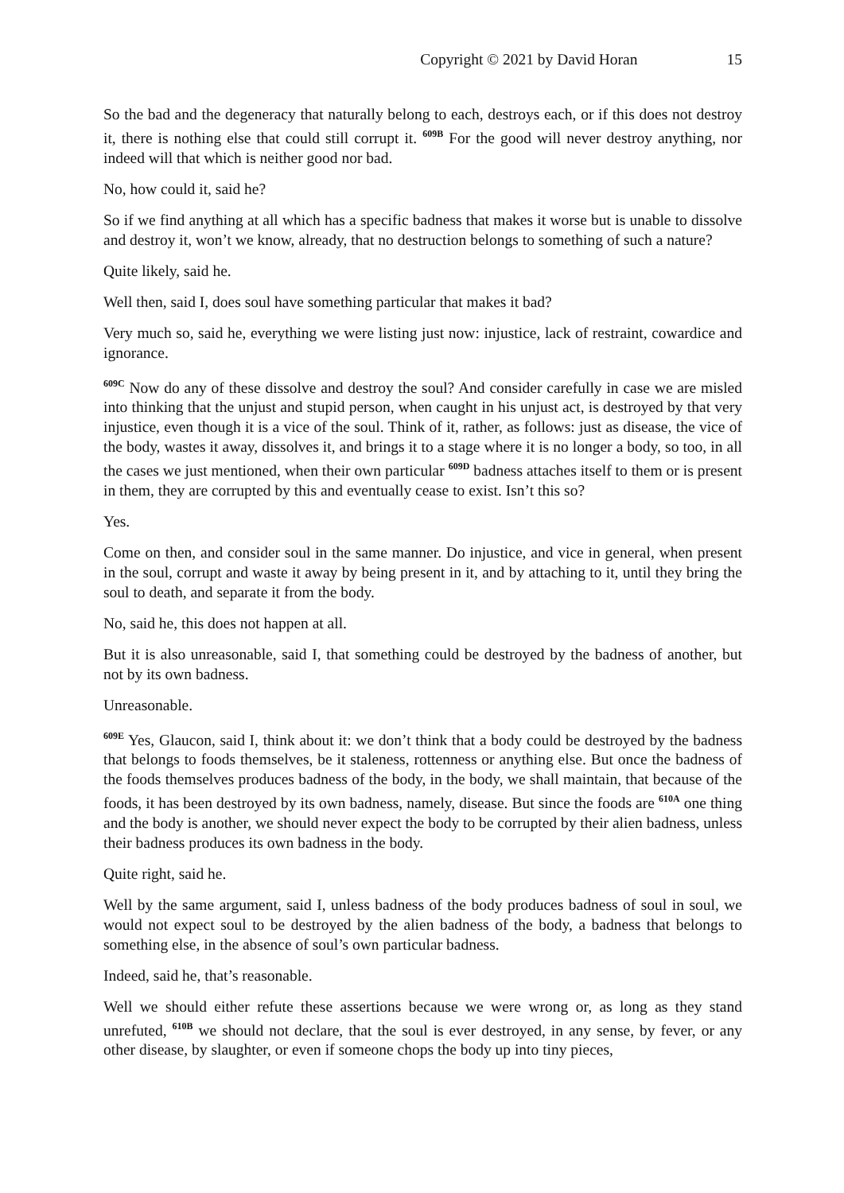Copyright © 2021 by David Horan 15
So the bad and the degeneracy that naturally belong to each, destroys each, or if this does not destroy it, there is nothing else that could still corrupt it. <sup>609B</sup> For the good will never destroy anything, nor indeed will that which is neither good nor bad.
No, how could it, said he?
So if we find anything at all which has a specific badness that makes it worse but is unable to dissolve and destroy it, won’t we know, already, that no destruction belongs to something of such a nature?
Quite likely, said he.
Well then, said I, does soul have something particular that makes it bad?
Very much so, said he, everything we were listing just now: injustice, lack of restraint, cowardice and ignorance.
<sup>609C</sup> Now do any of these dissolve and destroy the soul? And consider carefully in case we are misled into thinking that the unjust and stupid person, when caught in his unjust act, is destroyed by that very injustice, even though it is a vice of the soul. Think of it, rather, as follows: just as disease, the vice of the body, wastes it away, dissolves it, and brings it to a stage where it is no longer a body, so too, in all the cases we just mentioned, when their own particular <sup>609D</sup> badness attaches itself to them or is present in them, they are corrupted by this and eventually cease to exist. Isn’t this so?
Yes.
Come on then, and consider soul in the same manner. Do injustice, and vice in general, when present in the soul, corrupt and waste it away by being present in it, and by attaching to it, until they bring the soul to death, and separate it from the body.
No, said he, this does not happen at all.
But it is also unreasonable, said I, that something could be destroyed by the badness of another, but not by its own badness.
Unreasonable.
<sup>609E</sup> Yes, Glaucon, said I, think about it: we don’t think that a body could be destroyed by the badness that belongs to foods themselves, be it staleness, rottenness or anything else. But once the badness of the foods themselves produces badness of the body, in the body, we shall maintain, that because of the foods, it has been destroyed by its own badness, namely, disease. But since the foods are <sup>610A</sup> one thing and the body is another, we should never expect the body to be corrupted by their alien badness, unless their badness produces its own badness in the body.
Quite right, said he.
Well by the same argument, said I, unless badness of the body produces badness of soul in soul, we would not expect soul to be destroyed by the alien badness of the body, a badness that belongs to something else, in the absence of soul’s own particular badness.
Indeed, said he, that’s reasonable.
Well we should either refute these assertions because we were wrong or, as long as they stand unrefuted, <sup>610B</sup> we should not declare, that the soul is ever destroyed, in any sense, by fever, or any other disease, by slaughter, or even if someone chops the body up into tiny pieces,